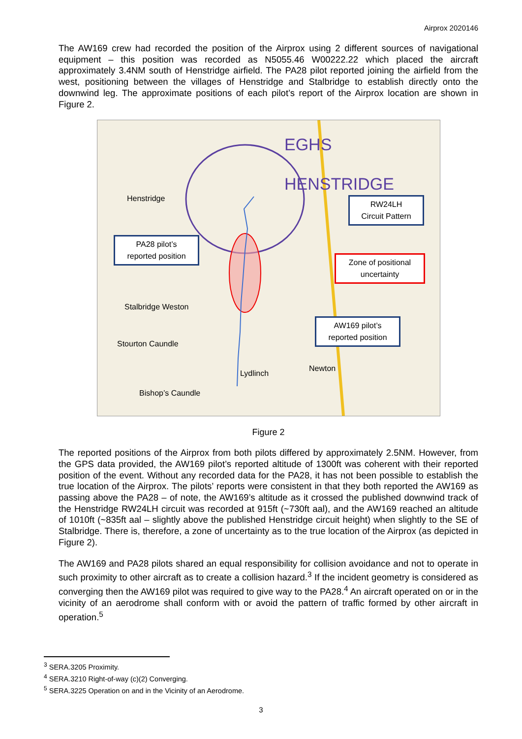Airprox 2020146
The AW169 crew had recorded the position of the Airprox using 2 different sources of navigational equipment – this position was recorded as N5055.46 W00222.22 which placed the aircraft approximately 3.4NM south of Henstridge airfield. The PA28 pilot reported joining the airfield from the west, positioning between the villages of Henstridge and Stalbridge to establish directly onto the downwind leg. The approximate positions of each pilot’s report of the Airprox location are shown in Figure 2.
EGHS
HENSTRIDGE
Henstridge
Stalbridge Weston
Stourton Caundle
Lydlinch
Newton
Bishop’s Caundle
RW24LH
Circuit Pattern
PA28 pilot’s
reported position
Zone of positional
uncertainty
AW169 pilot’s
reported position
Figure 2
The reported positions of the Airprox from both pilots differed by approximately 2.5NM. However, from the GPS data provided, the AW169 pilot’s reported altitude of 1300ft was coherent with their reported position of the event. Without any recorded data for the PA28, it has not been possible to establish the true location of the Airprox. The pilots’ reports were consistent in that they both reported the AW169 as passing above the PA28 – of note, the AW169’s altitude as it crossed the published downwind track of the Henstridge RW24LH circuit was recorded at 915ft (~730ft aal), and the AW169 reached an altitude of 1010ft (~835ft aal – slightly above the published Henstridge circuit height) when slightly to the SE of Stalbridge. There is, therefore, a zone of uncertainty as to the true location of the Airprox (as depicted in Figure 2).
The AW169 and PA28 pilots shared an equal responsibility for collision avoidance and not to operate in such proximity to other aircraft as to create a collision hazard.<sup>3</sup> If the incident geometry is considered as converging then the AW169 pilot was required to give way to the PA28.<sup>4</sup> An aircraft operated on or in the vicinity of an aerodrome shall conform with or avoid the pattern of traffic formed by other aircraft in operation.<sup>5</sup>
<sup>3</sup> SERA.3205 Proximity.
<sup>4</sup> SERA.3210 Right-of-way (c)(2) Converging.
<sup>5</sup> SERA.3225 Operation on and in the Vicinity of an Aerodrome.
3